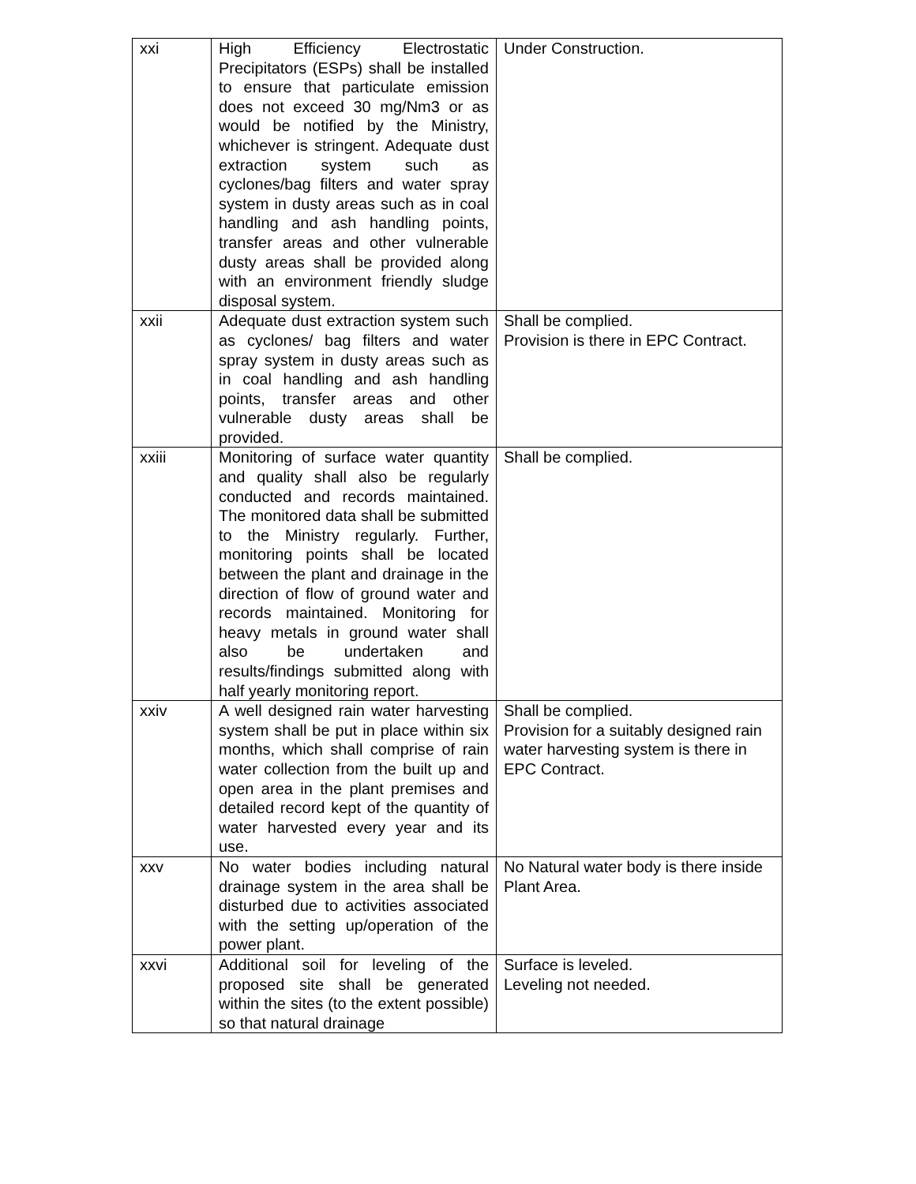| xxi | High Efficiency Electrostatic Precipitators (ESPs) shall be installed to ensure that particulate emission does not exceed 30 mg/Nm3 or as would be notified by the Ministry, whichever is stringent. Adequate dust extraction system such as cyclones/bag filters and water spray system in dusty areas such as in coal handling and ash handling points, transfer areas and other vulnerable dusty areas shall be provided along with an environment friendly sludge disposal system. | Under Construction. |
| xxii | Adequate dust extraction system such as cyclones/ bag filters and water spray system in dusty areas such as in coal handling and ash handling points, transfer areas and other vulnerable dusty areas shall be provided. | Shall be complied. Provision is there in EPC Contract. |
| xxiii | Monitoring of surface water quantity and quality shall also be regularly conducted and records maintained. The monitored data shall be submitted to the Ministry regularly. Further, monitoring points shall be located between the plant and drainage in the direction of flow of ground water and records maintained. Monitoring for heavy metals in ground water shall also be undertaken and results/findings submitted along with half yearly monitoring report. | Shall be complied. |
| xxiv | A well designed rain water harvesting system shall be put in place within six months, which shall comprise of rain water collection from the built up and open area in the plant premises and detailed record kept of the quantity of water harvested every year and its use. | Shall be complied. Provision for a suitably designed rain water harvesting system is there in EPC Contract. |
| xxv | No water bodies including natural drainage system in the area shall be disturbed due to activities associated with the setting up/operation of the power plant. | No Natural water body is there inside Plant Area. |
| xxvi | Additional soil for leveling of the proposed site shall be generated within the sites (to the extent possible) so that natural drainage | Surface is leveled. Leveling not needed. |